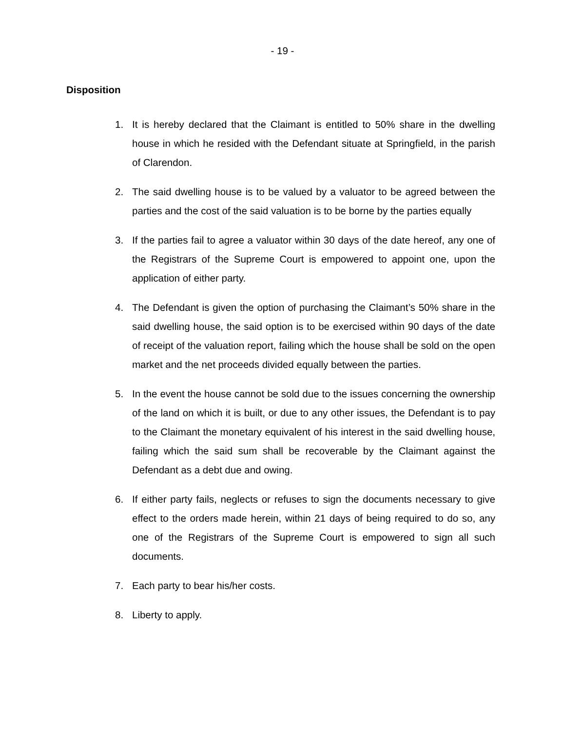- 19 -
Disposition
1. It is hereby declared that the Claimant is entitled to 50% share in the dwelling house in which he resided with the Defendant situate at Springfield, in the parish of Clarendon.
2. The said dwelling house is to be valued by a valuator to be agreed between the parties and the cost of the said valuation is to be borne by the parties equally
3. If the parties fail to agree a valuator within 30 days of the date hereof, any one of the Registrars of the Supreme Court is empowered to appoint one, upon the application of either party.
4. The Defendant is given the option of purchasing the Claimant’s 50% share in the said dwelling house, the said option is to be exercised within 90 days of the date of receipt of the valuation report, failing which the house shall be sold on the open market and the net proceeds divided equally between the parties.
5. In the event the house cannot be sold due to the issues concerning the ownership of the land on which it is built, or due to any other issues, the Defendant is to pay to the Claimant the monetary equivalent of his interest in the said dwelling house, failing which the said sum shall be recoverable by the Claimant against the Defendant as a debt due and owing.
6. If either party fails, neglects or refuses to sign the documents necessary to give effect to the orders made herein, within 21 days of being required to do so, any one of the Registrars of the Supreme Court is empowered to sign all such documents.
7. Each party to bear his/her costs.
8. Liberty to apply.